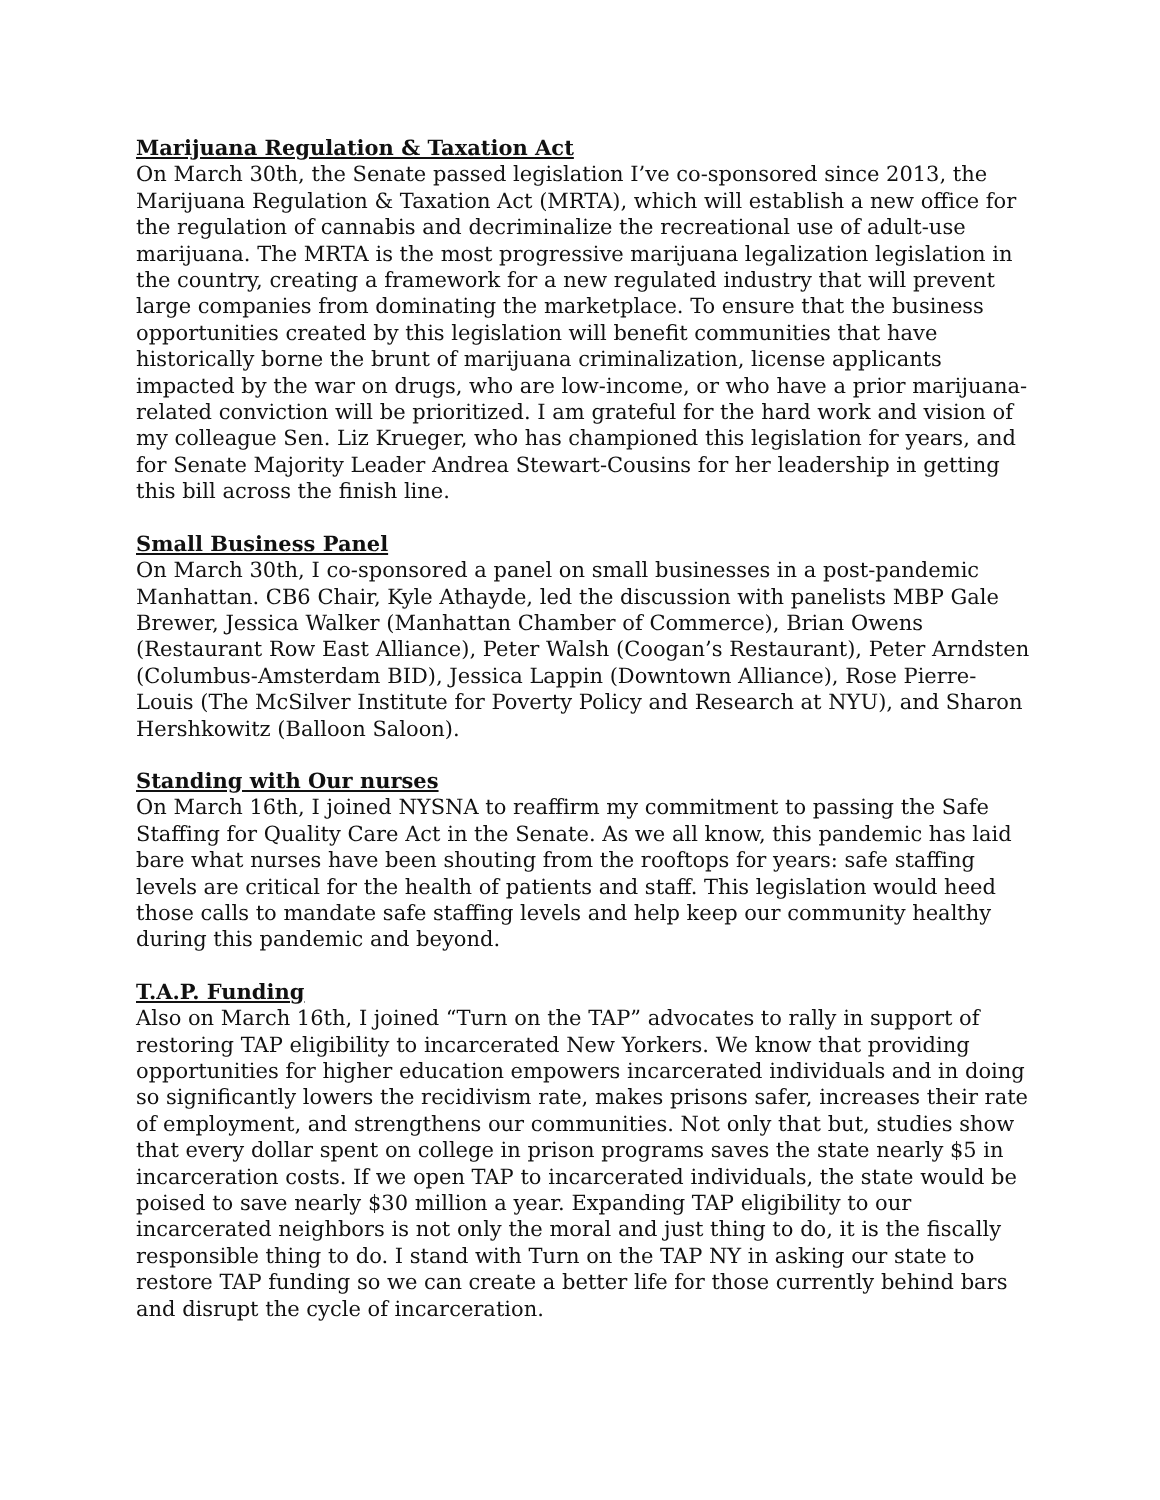Marijuana Regulation & Taxation Act
On March 30th, the Senate passed legislation I’ve co-sponsored since 2013, the Marijuana Regulation & Taxation Act (MRTA), which will establish a new office for the regulation of cannabis and decriminalize the recreational use of adult-use marijuana. The MRTA is the most progressive marijuana legalization legislation in the country, creating a framework for a new regulated industry that will prevent large companies from dominating the marketplace. To ensure that the business opportunities created by this legislation will benefit communities that have historically borne the brunt of marijuana criminalization, license applicants impacted by the war on drugs, who are low-income, or who have a prior marijuana-related conviction will be prioritized. I am grateful for the hard work and vision of my colleague Sen. Liz Krueger, who has championed this legislation for years, and for Senate Majority Leader Andrea Stewart-Cousins for her leadership in getting this bill across the finish line.
Small Business Panel
On March 30th, I co-sponsored a panel on small businesses in a post-pandemic Manhattan. CB6 Chair, Kyle Athayde, led the discussion with panelists MBP Gale Brewer, Jessica Walker (Manhattan Chamber of Commerce), Brian Owens (Restaurant Row East Alliance), Peter Walsh (Coogan’s Restaurant), Peter Arndsten (Columbus-Amsterdam BID), Jessica Lappin (Downtown Alliance), Rose Pierre-Louis (The McSilver Institute for Poverty Policy and Research at NYU), and Sharon Hershkowitz (Balloon Saloon).
Standing with Our nurses
On March 16th, I joined NYSNA to reaffirm my commitment to passing the Safe Staffing for Quality Care Act in the Senate. As we all know, this pandemic has laid bare what nurses have been shouting from the rooftops for years: safe staffing levels are critical for the health of patients and staff. This legislation would heed those calls to mandate safe staffing levels and help keep our community healthy during this pandemic and beyond.
T.A.P. Funding
Also on March 16th, I joined “Turn on the TAP” advocates to rally in support of restoring TAP eligibility to incarcerated New Yorkers. We know that providing opportunities for higher education empowers incarcerated individuals and in doing so significantly lowers the recidivism rate, makes prisons safer, increases their rate of employment, and strengthens our communities. Not only that but, studies show that every dollar spent on college in prison programs saves the state nearly $5 in incarceration costs. If we open TAP to incarcerated individuals, the state would be poised to save nearly $30 million a year. Expanding TAP eligibility to our incarcerated neighbors is not only the moral and just thing to do, it is the fiscally responsible thing to do. I stand with Turn on the TAP NY in asking our state to restore TAP funding so we can create a better life for those currently behind bars and disrupt the cycle of incarceration.